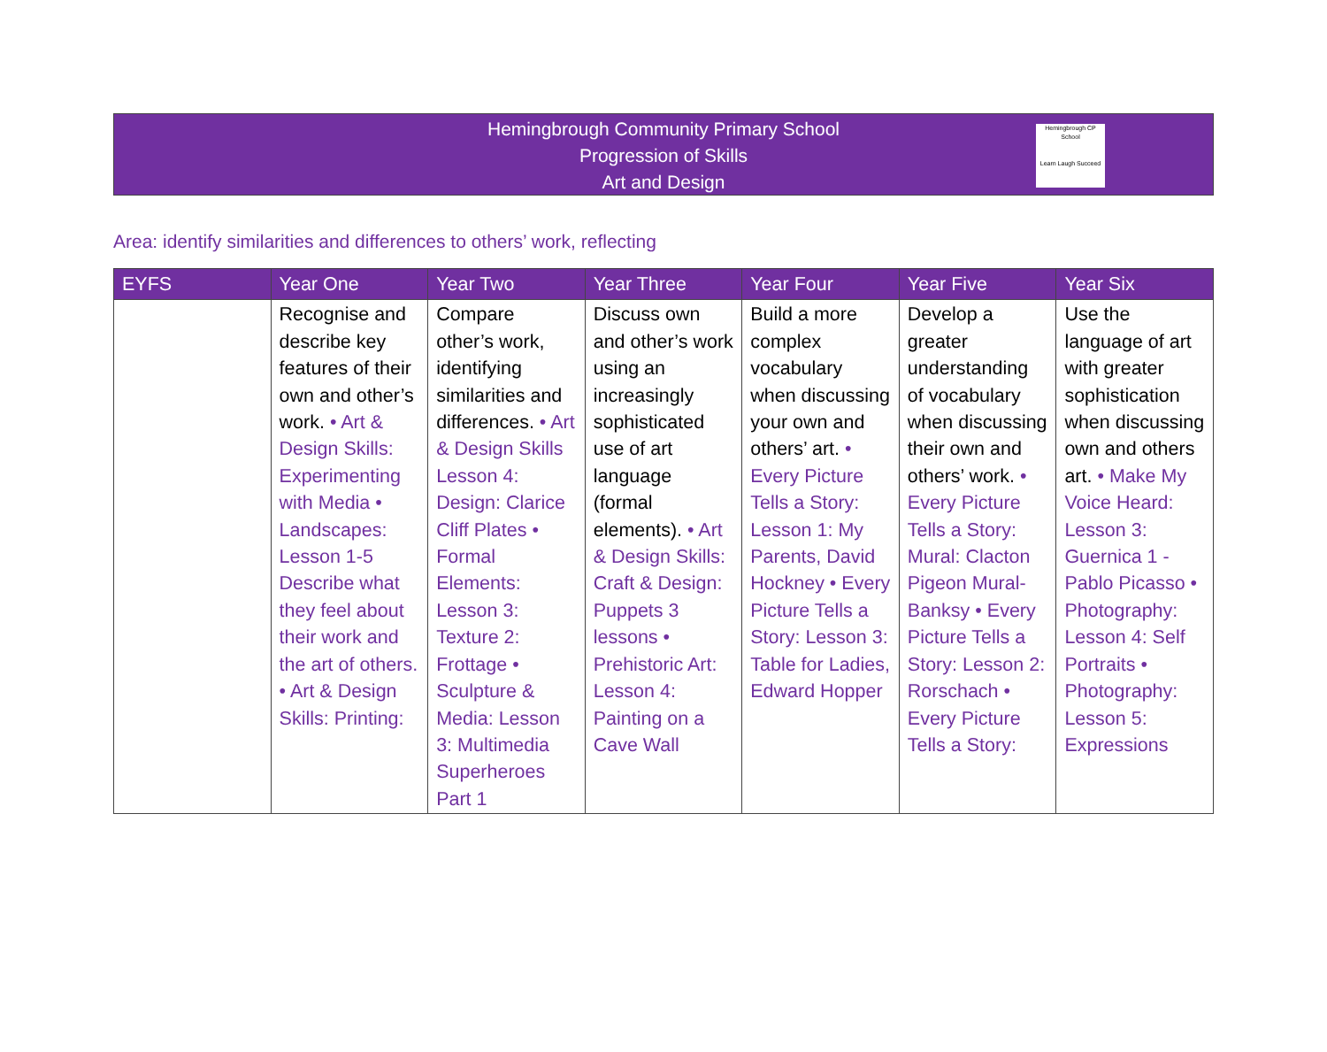Hemingbrough Community Primary School
Progression of Skills
Art and Design
Hemingbrough CP School
Learn Laugh Succeed
Area: identify similarities and differences to others’ work, reflecting
| EYFS | Year One | Year Two | Year Three | Year Four | Year Five | Year Six |
| --- | --- | --- | --- | --- | --- | --- |
| | Recognise and describe key features of their own and other’s work. • Art & Design Skills: Experimenting with Media • Landscapes: Lesson 1-5 Describe what they feel about their work and the art of others. • Art & Design Skills: Printing: | Compare other’s work, identifying similarities and differences. • Art & Design Skills Lesson 4: Design: Clarice Cliff Plates • Formal Elements: Lesson 3: Texture 2: Frottage • Sculpture & Media: Lesson 3: Multimedia Superheroes Part 1 | Discuss own and other’s work using an increasingly sophisticated use of art language (formal elements). • Art & Design Skills: Craft & Design: Puppets 3 lessons • Prehistoric Art: Lesson 4: Painting on a Cave Wall | Build a more complex vocabulary when discussing your own and others’ art. • Every Picture Tells a Story: Lesson 1: My Parents, David Hockney • Every Picture Tells a Story: Lesson 3: Table for Ladies, Edward Hopper | Develop a greater understanding of vocabulary when discussing their own and others’ work. • Every Picture Tells a Story: Mural: Clacton Pigeon Mural- Banksy • Every Picture Tells a Story: Lesson 2: Rorschach • Every Picture Tells a Story: | Use the language of art with greater sophistication when discussing own and others art. • Make My Voice Heard: Lesson 3: Guernica 1 - Pablo Picasso • Photography: Lesson 4: Self Portraits • Photography: Lesson 5: Expressions |